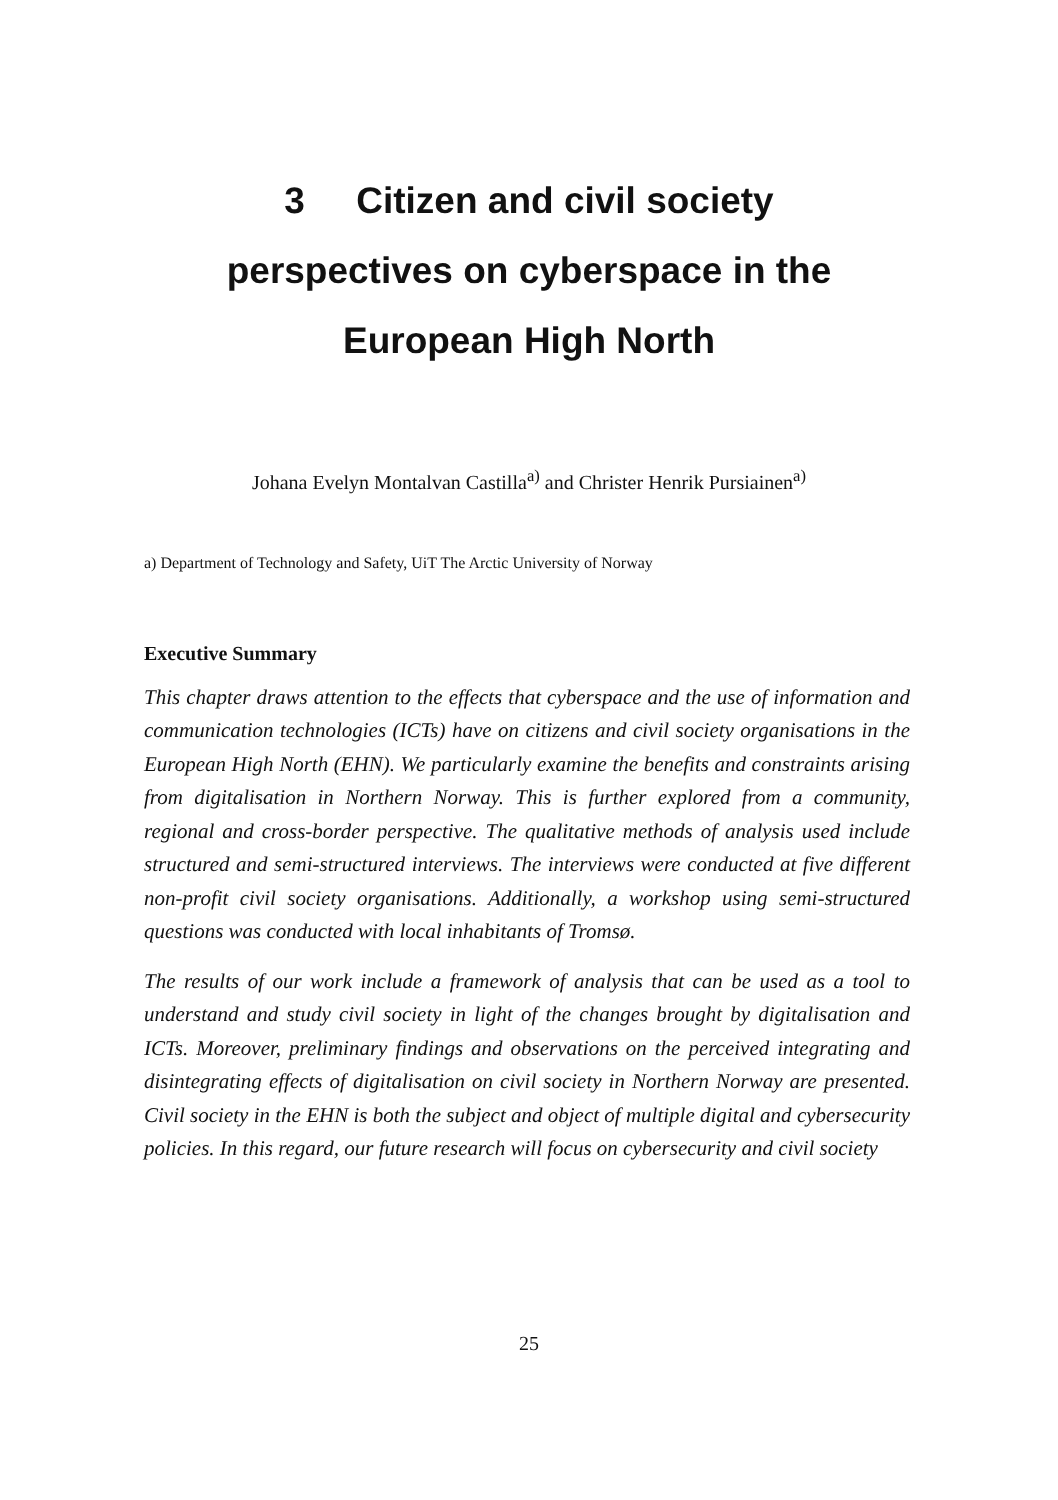3 Citizen and civil society
perspectives on cyberspace in the
European High North
Johana Evelyn Montalvan Castilla<sup>a)</sup> and Christer Henrik Pursiainen<sup>a)</sup>
a) Department of Technology and Safety, UiT The Arctic University of Norway
Executive Summary
This chapter draws attention to the effects that cyberspace and the use of information and communication technologies (ICTs) have on citizens and civil society organisations in the European High North (EHN). We particularly examine the benefits and constraints arising from digitalisation in Northern Norway. This is further explored from a community, regional and cross-border perspective. The qualitative methods of analysis used include structured and semi-structured interviews. The interviews were conducted at five different non-profit civil society organisations. Additionally, a workshop using semi-structured questions was conducted with local inhabitants of Tromsø.
The results of our work include a framework of analysis that can be used as a tool to understand and study civil society in light of the changes brought by digitalisation and ICTs. Moreover, preliminary findings and observations on the perceived integrating and disintegrating effects of digitalisation on civil society in Northern Norway are presented. Civil society in the EHN is both the subject and object of multiple digital and cybersecurity policies. In this regard, our future research will focus on cybersecurity and civil society
25